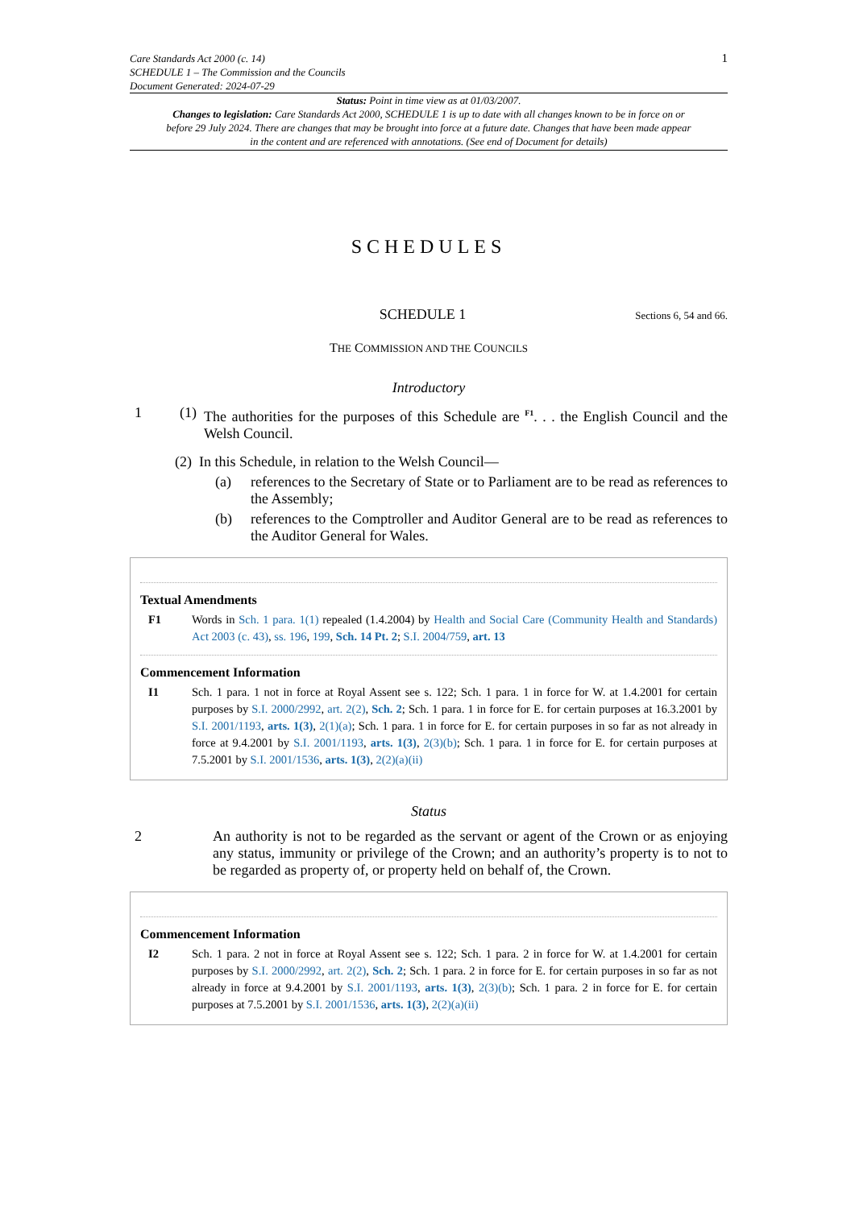Care Standards Act 2000 (c. 14)
SCHEDULE 1 – The Commission and the Councils
Document Generated: 2024-07-29
1
Status: Point in time view as at 01/03/2007.
Changes to legislation: Care Standards Act 2000, SCHEDULE 1 is up to date with all changes known to be in force on or before 29 July 2024. There are changes that may be brought into force at a future date. Changes that have been made appear in the content and are referenced with annotations. (See end of Document for details)
SCHEDULES
SCHEDULE 1
Sections 6, 54 and 66.
THE COMMISSION AND THE COUNCILS
Introductory
1 (1) The authorities for the purposes of this Schedule are <sup>F1</sup>. . . the English Council and the Welsh Council.
(2) In this Schedule, in relation to the Welsh Council—
(a) references to the Secretary of State or to Parliament are to be read as references to the Assembly;
(b) references to the Comptroller and Auditor General are to be read as references to the Auditor General for Wales.
Textual Amendments
F1 Words in Sch. 1 para. 1(1) repealed (1.4.2004) by Health and Social Care (Community Health and Standards) Act 2003 (c. 43), ss. 196, 199, Sch. 14 Pt. 2; S.I. 2004/759, art. 13
Commencement Information
I1 Sch. 1 para. 1 not in force at Royal Assent see s. 122; Sch. 1 para. 1 in force for W. at 1.4.2001 for certain purposes by S.I. 2000/2992, art. 2(2), Sch. 2; Sch. 1 para. 1 in force for E. for certain purposes at 16.3.2001 by S.I. 2001/1193, arts. 1(3), 2(1)(a); Sch. 1 para. 1 in force for E. for certain purposes in so far as not already in force at 9.4.2001 by S.I. 2001/1193, arts. 1(3), 2(3)(b); Sch. 1 para. 1 in force for E. for certain purposes at 7.5.2001 by S.I. 2001/1536, arts. 1(3), 2(2)(a)(ii)
Status
2 An authority is not to be regarded as the servant or agent of the Crown or as enjoying any status, immunity or privilege of the Crown; and an authority’s property is to not to be regarded as property of, or property held on behalf of, the Crown.
Commencement Information
I2 Sch. 1 para. 2 not in force at Royal Assent see s. 122; Sch. 1 para. 2 in force for W. at 1.4.2001 for certain purposes by S.I. 2000/2992, art. 2(2), Sch. 2; Sch. 1 para. 2 in force for E. for certain purposes in so far as not already in force at 9.4.2001 by S.I. 2001/1193, arts. 1(3), 2(3)(b); Sch. 1 para. 2 in force for E. for certain purposes at 7.5.2001 by S.I. 2001/1536, arts. 1(3), 2(2)(a)(ii)